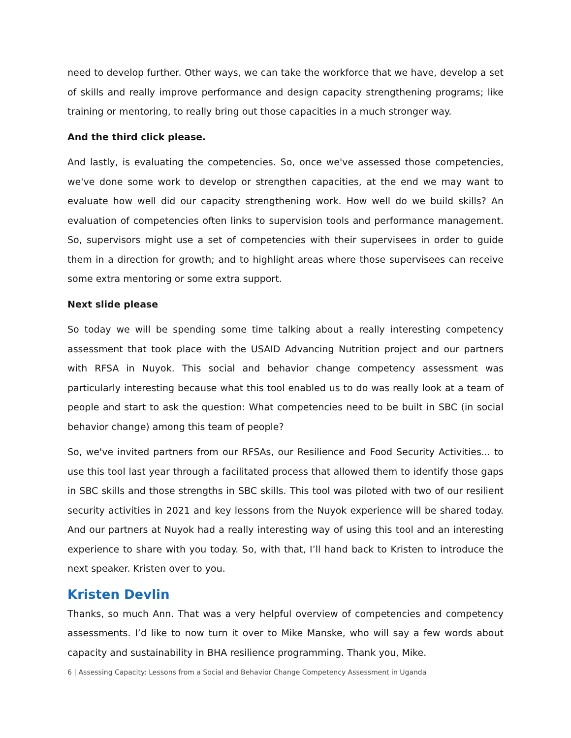need to develop further. Other ways, we can take the workforce that we have, develop a set of skills and really improve performance and design capacity strengthening programs; like training or mentoring, to really bring out those capacities in a much stronger way.
And the third click please.
And lastly, is evaluating the competencies. So, once we've assessed those competencies, we've done some work to develop or strengthen capacities, at the end we may want to evaluate how well did our capacity strengthening work. How well do we build skills? An evaluation of competencies often links to supervision tools and performance management. So, supervisors might use a set of competencies with their supervisees in order to guide them in a direction for growth; and to highlight areas where those supervisees can receive some extra mentoring or some extra support.
Next slide please
So today we will be spending some time talking about a really interesting competency assessment that took place with the USAID Advancing Nutrition project and our partners with RFSA in Nuyok. This social and behavior change competency assessment was particularly interesting because what this tool enabled us to do was really look at a team of people and start to ask the question: What competencies need to be built in SBC (in social behavior change) among this team of people?
So, we've invited partners from our RFSAs, our Resilience and Food Security Activities... to use this tool last year through a facilitated process that allowed them to identify those gaps in SBC skills and those strengths in SBC skills. This tool was piloted with two of our resilient security activities in 2021 and key lessons from the Nuyok experience will be shared today. And our partners at Nuyok had a really interesting way of using this tool and an interesting experience to share with you today. So, with that, I’ll hand back to Kristen to introduce the next speaker. Kristen over to you.
Kristen Devlin
Thanks, so much Ann. That was a very helpful overview of competencies and competency assessments. I’d like to now turn it over to Mike Manske, who will say a few words about capacity and sustainability in BHA resilience programming. Thank you, Mike.
6 | Assessing Capacity: Lessons from a Social and Behavior Change Competency Assessment in Uganda